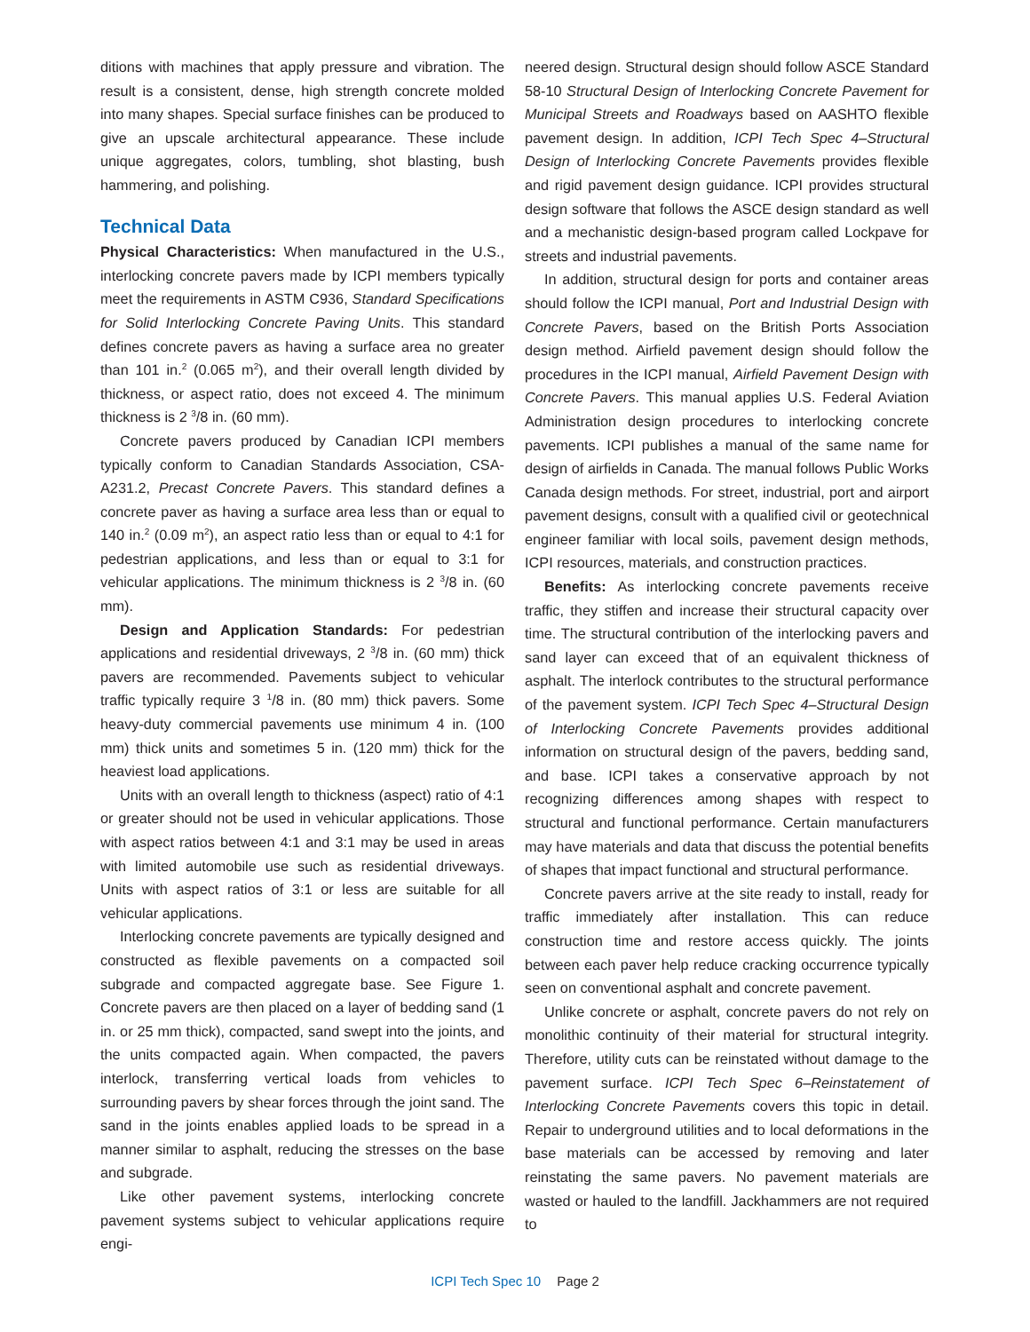ditions with machines that apply pressure and vibration. The result is a consistent, dense, high strength concrete molded into many shapes. Special surface finishes can be produced to give an upscale architectural appearance. These include unique aggregates, colors, tumbling, shot blasting, bush hammering, and polishing.
Technical Data
Physical Characteristics: When manufactured in the U.S., interlocking concrete pavers made by ICPI members typically meet the requirements in ASTM C936, Standard Specifications for Solid Interlocking Concrete Paving Units. This standard defines concrete pavers as having a surface area no greater than 101 in.<sup>2</sup> (0.065 m<sup>2</sup>), and their overall length divided by thickness, or aspect ratio, does not exceed 4. The minimum thickness is 2 <sup>3</sup>/8 in. (60 mm).
Concrete pavers produced by Canadian ICPI members typically conform to Canadian Standards Association, CSA-A231.2, Precast Concrete Pavers. This standard defines a concrete paver as having a surface area less than or equal to 140 in.<sup>2</sup> (0.09 m<sup>2</sup>), an aspect ratio less than or equal to 4:1 for pedestrian applications, and less than or equal to 3:1 for vehicular applications. The minimum thickness is 2 <sup>3</sup>/8 in. (60 mm).
Design and Application Standards: For pedestrian applications and residential driveways, 2 <sup>3</sup>/8 in. (60 mm) thick pavers are recommended. Pavements subject to vehicular traffic typically require 3 <sup>1</sup>/8 in. (80 mm) thick pavers. Some heavy-duty commercial pavements use minimum 4 in. (100 mm) thick units and sometimes 5 in. (120 mm) thick for the heaviest load applications.
Units with an overall length to thickness (aspect) ratio of 4:1 or greater should not be used in vehicular applications. Those with aspect ratios between 4:1 and 3:1 may be used in areas with limited automobile use such as residential driveways. Units with aspect ratios of 3:1 or less are suitable for all vehicular applications.
Interlocking concrete pavements are typically designed and constructed as flexible pavements on a compacted soil subgrade and compacted aggregate base. See Figure 1. Concrete pavers are then placed on a layer of bedding sand (1 in. or 25 mm thick), compacted, sand swept into the joints, and the units compacted again. When compacted, the pavers interlock, transferring vertical loads from vehicles to surrounding pavers by shear forces through the joint sand. The sand in the joints enables applied loads to be spread in a manner similar to asphalt, reducing the stresses on the base and subgrade.
Like other pavement systems, interlocking concrete pavement systems subject to vehicular applications require engi-
neered design. Structural design should follow ASCE Standard 58-10 Structural Design of Interlocking Concrete Pavement for Municipal Streets and Roadways based on AASHTO flexible pavement design. In addition, ICPI Tech Spec 4–Structural Design of Interlocking Concrete Pavements provides flexible and rigid pavement design guidance. ICPI provides structural design software that follows the ASCE design standard as well and a mechanistic design-based program called Lockpave for streets and industrial pavements.
In addition, structural design for ports and container areas should follow the ICPI manual, Port and Industrial Design with Concrete Pavers, based on the British Ports Association design method. Airfield pavement design should follow the procedures in the ICPI manual, Airfield Pavement Design with Concrete Pavers. This manual applies U.S. Federal Aviation Administration design procedures to interlocking concrete pavements. ICPI publishes a manual of the same name for design of airfields in Canada. The manual follows Public Works Canada design methods. For street, industrial, port and airport pavement designs, consult with a qualified civil or geotechnical engineer familiar with local soils, pavement design methods, ICPI resources, materials, and construction practices.
Benefits: As interlocking concrete pavements receive traffic, they stiffen and increase their structural capacity over time. The structural contribution of the interlocking pavers and sand layer can exceed that of an equivalent thickness of asphalt. The interlock contributes to the structural performance of the pavement system. ICPI Tech Spec 4–Structural Design of Interlocking Concrete Pavements provides additional information on structural design of the pavers, bedding sand, and base. ICPI takes a conservative approach by not recognizing differences among shapes with respect to structural and functional performance. Certain manufacturers may have materials and data that discuss the potential benefits of shapes that impact functional and structural performance.
Concrete pavers arrive at the site ready to install, ready for traffic immediately after installation. This can reduce construction time and restore access quickly. The joints between each paver help reduce cracking occurrence typically seen on conventional asphalt and concrete pavement.
Unlike concrete or asphalt, concrete pavers do not rely on monolithic continuity of their material for structural integrity. Therefore, utility cuts can be reinstated without damage to the pavement surface. ICPI Tech Spec 6–Reinstatement of Interlocking Concrete Pavements covers this topic in detail. Repair to underground utilities and to local deformations in the base materials can be accessed by removing and later reinstating the same pavers. No pavement materials are wasted or hauled to the landfill. Jackhammers are not required to
ICPI Tech Spec 10 Page 2